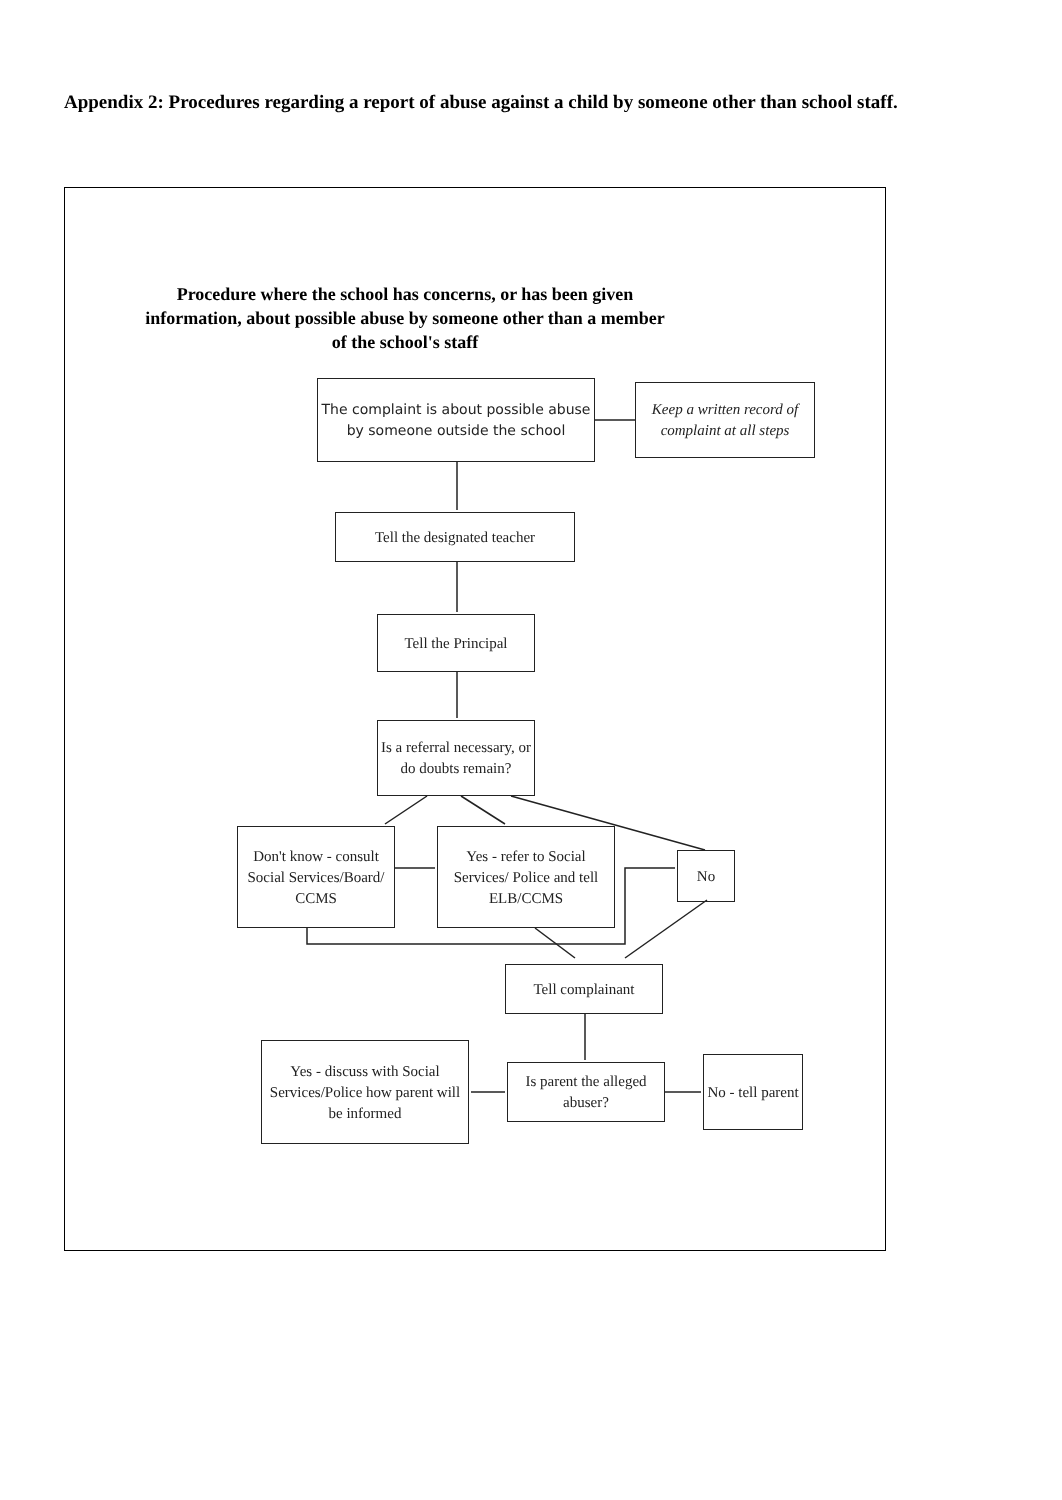Appendix 2: Procedures regarding a report of abuse against a child by someone other than school staff.
Procedure where the school has concerns, or has been given information, about possible abuse by someone other than a member of the school's staff
The complaint is about possible abuse by someone outside the school
Keep a written record of complaint at all steps
Tell the designated teacher
Tell the Principal
Is a referral necessary, or do doubts remain?
Don't know - consult Social Services/Board/ CCMS
Yes - refer to Social Services/ Police and tell ELB/CCMS
No
Tell complainant
Yes - discuss with Social Services/Police how parent will be informed
Is parent the alleged abuser?
No - tell parent